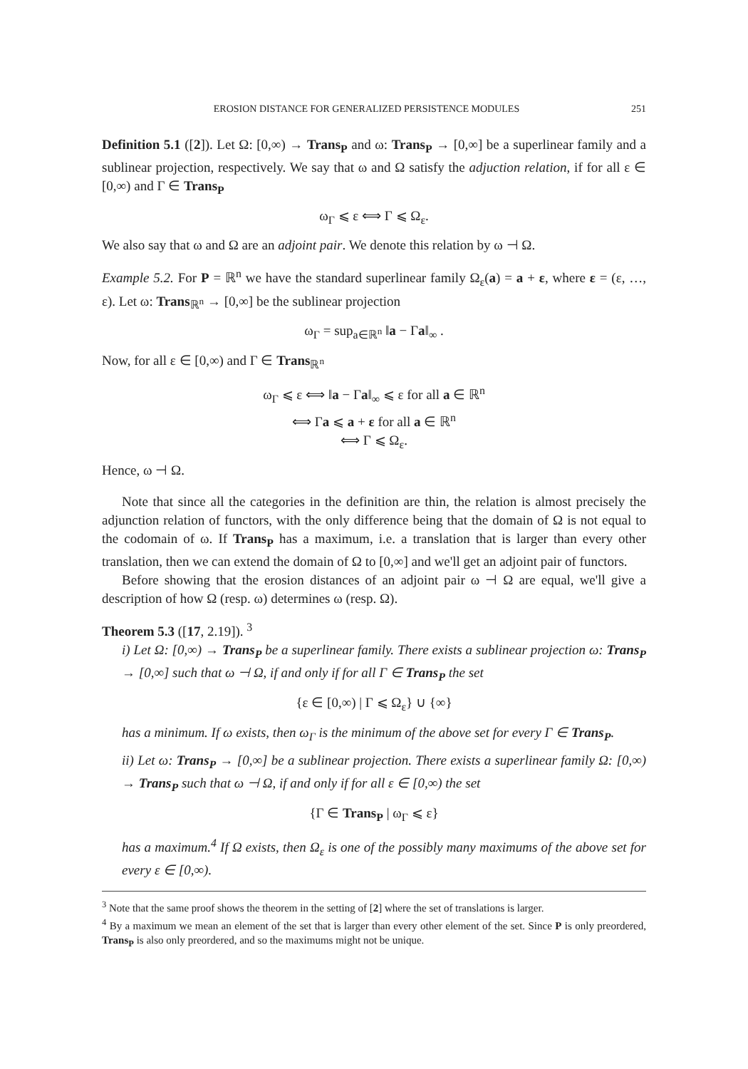EROSION DISTANCE FOR GENERALIZED PERSISTENCE MODULES 251
Definition 5.1 ([2]). Let Ω: [0,∞) → Trans<sub>P</sub> and ω: Trans<sub>P</sub> → [0,∞] be a superlinear family and a sublinear projection, respectively. We say that ω and Ω satisfy the adjuction relation, if for all ε ∈ [0,∞) and Γ ∈ Trans<sub>P</sub>
ω<sub>Γ</sub> ⩽ ε ⟺ Γ ⩽ Ω<sub>ε</sub>.
We also say that ω and Ω are an adjoint pair. We denote this relation by ω ⊣ Ω.
Example 5.2. For P = ℝ<sup>n</sup> we have the standard superlinear family Ω<sub>ε</sub>(a) = a + ε, where ε = (ε, …, ε). Let ω: Trans<sub>ℝ<sup>n</sup></sub> → [0,∞] be the sublinear projection
ω<sub>Γ</sub> = sup<sub>a∈ℝ<sup>n</sup></sub> ‖a − Γa‖<sub>∞</sub> .
Now, for all ε ∈ [0,∞) and Γ ∈ Trans<sub>ℝ<sup>n</sup></sub>
ω<sub>Γ</sub> ⩽ ε ⟺ ‖a − Γa‖<sub>∞</sub> ⩽ ε for all a ∈ ℝ<sup>n</sup>
⟺ Γa ⩽ a + ε for all a ∈ ℝ<sup>n</sup>
⟺ Γ ⩽ Ω<sub>ε</sub>.
Hence, ω ⊣ Ω.
Note that since all the categories in the definition are thin, the relation is almost precisely the adjunction relation of functors, with the only difference being that the domain of Ω is not equal to the codomain of ω. If Trans<sub>P</sub> has a maximum, i.e. a translation that is larger than every other translation, then we can extend the domain of Ω to [0,∞] and we'll get an adjoint pair of functors.
Before showing that the erosion distances of an adjoint pair ω ⊣ Ω are equal, we'll give a description of how Ω (resp. ω) determines ω (resp. Ω).
Theorem 5.3 ([17, 2.19]). <sup>3</sup>
i) Let Ω: [0,∞) → Trans<sub>P</sub> be a superlinear family. There exists a sublinear projection ω: Trans<sub>P</sub> → [0,∞] such that ω ⊣ Ω, if and only if for all Γ ∈ Trans<sub>P</sub> the set
{ε ∈ [0,∞) | Γ ⩽ Ω<sub>ε</sub>} ∪ {∞}
has a minimum. If ω exists, then ω<sub>Γ</sub> is the minimum of the above set for every Γ ∈ Trans<sub>P</sub>.
ii) Let ω: Trans<sub>P</sub> → [0,∞] be a sublinear projection. There exists a superlinear family Ω: [0,∞) → Trans<sub>P</sub> such that ω ⊣ Ω, if and only if for all ε ∈ [0,∞) the set
{Γ ∈ Trans<sub>P</sub> | ω<sub>Γ</sub> ⩽ ε}
has a maximum.<sup>4</sup> If Ω exists, then Ω<sub>ε</sub> is one of the possibly many maximums of the above set for every ε ∈ [0,∞).
<sup>3</sup> Note that the same proof shows the theorem in the setting of [2] where the set of translations is larger.
<sup>4</sup> By a maximum we mean an element of the set that is larger than every other element of the set. Since P is only preordered, Trans<sub>P</sub> is also only preordered, and so the maximums might not be unique.